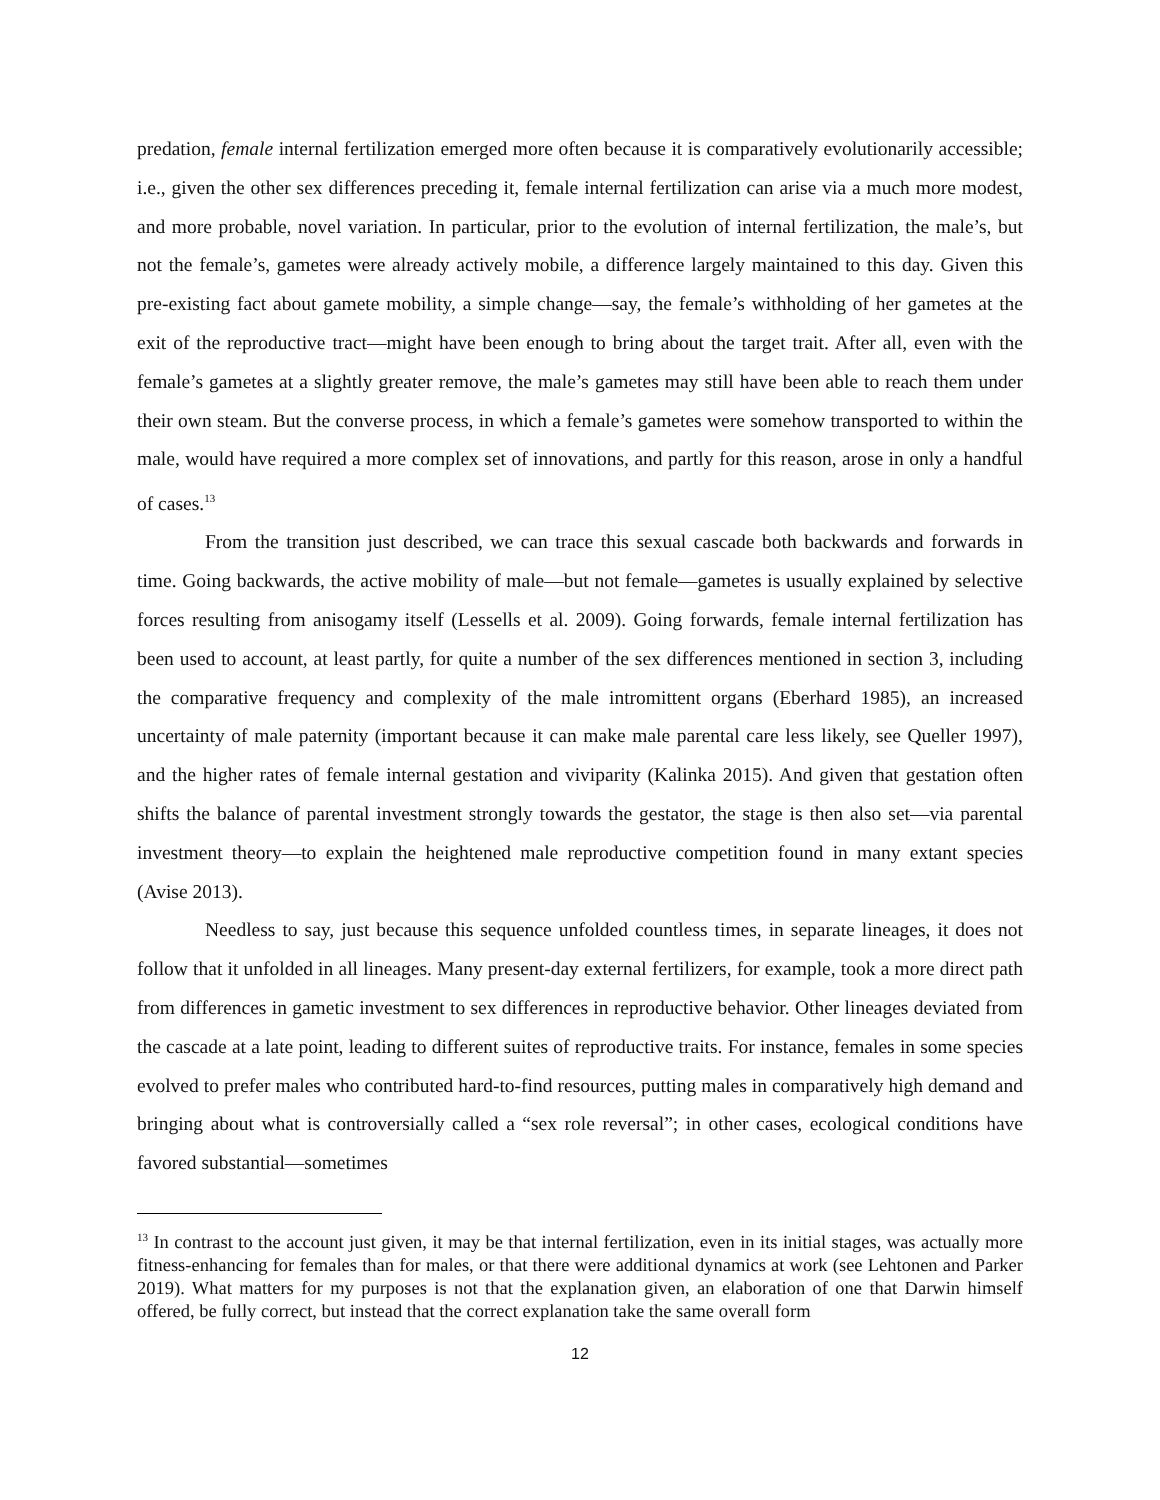predation, female internal fertilization emerged more often because it is comparatively evolutionarily accessible; i.e., given the other sex differences preceding it, female internal fertilization can arise via a much more modest, and more probable, novel variation. In particular, prior to the evolution of internal fertilization, the male’s, but not the female’s, gametes were already actively mobile, a difference largely maintained to this day. Given this pre-existing fact about gamete mobility, a simple change—say, the female’s withholding of her gametes at the exit of the reproductive tract—might have been enough to bring about the target trait. After all, even with the female’s gametes at a slightly greater remove, the male’s gametes may still have been able to reach them under their own steam. But the converse process, in which a female’s gametes were somehow transported to within the male, would have required a more complex set of innovations, and partly for this reason, arose in only a handful of cases.<sup>13</sup>
From the transition just described, we can trace this sexual cascade both backwards and forwards in time. Going backwards, the active mobility of male—but not female—gametes is usually explained by selective forces resulting from anisogamy itself (Lessells et al. 2009). Going forwards, female internal fertilization has been used to account, at least partly, for quite a number of the sex differences mentioned in section 3, including the comparative frequency and complexity of the male intromittent organs (Eberhard 1985), an increased uncertainty of male paternity (important because it can make male parental care less likely, see Queller 1997), and the higher rates of female internal gestation and viviparity (Kalinka 2015). And given that gestation often shifts the balance of parental investment strongly towards the gestator, the stage is then also set—via parental investment theory—to explain the heightened male reproductive competition found in many extant species (Avise 2013).
Needless to say, just because this sequence unfolded countless times, in separate lineages, it does not follow that it unfolded in all lineages. Many present-day external fertilizers, for example, took a more direct path from differences in gametic investment to sex differences in reproductive behavior. Other lineages deviated from the cascade at a late point, leading to different suites of reproductive traits. For instance, females in some species evolved to prefer males who contributed hard-to-find resources, putting males in comparatively high demand and bringing about what is controversially called a “sex role reversal”; in other cases, ecological conditions have favored substantial—sometimes
<sup>13</sup> In contrast to the account just given, it may be that internal fertilization, even in its initial stages, was actually more fitness-enhancing for females than for males, or that there were additional dynamics at work (see Lehtonen and Parker 2019). What matters for my purposes is not that the explanation given, an elaboration of one that Darwin himself offered, be fully correct, but instead that the correct explanation take the same overall form
12